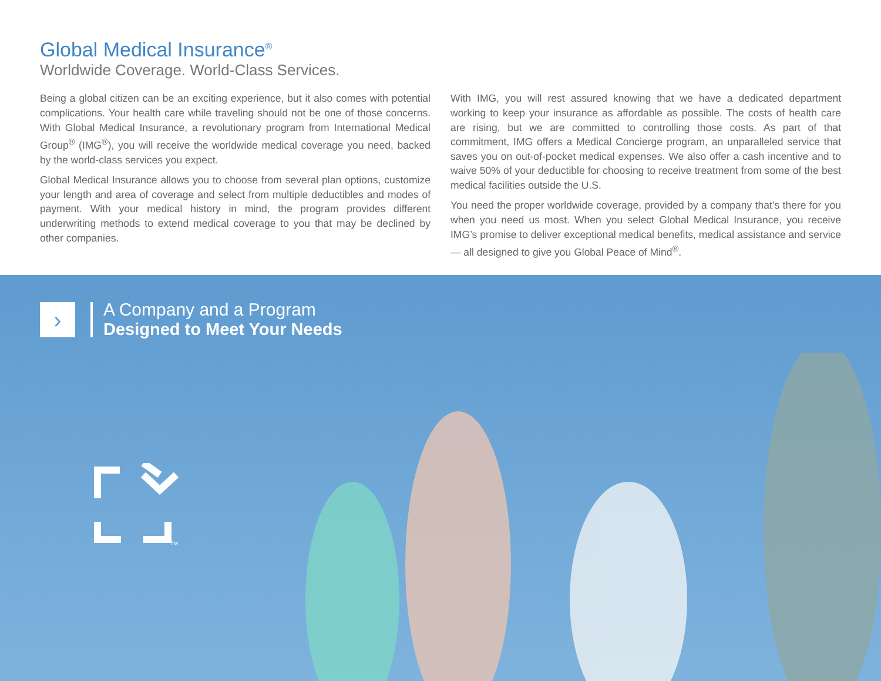Global Medical Insurance<sup>®</sup>
Worldwide Coverage. World-Class Services.
Being a global citizen can be an exciting experience, but it also comes with potential complications. Your health care while traveling should not be one of those concerns. With Global Medical Insurance, a revolutionary program from International Medical Group<sup>®</sup> (IMG<sup>®</sup>), you will receive the worldwide medical coverage you need, backed by the world-class services you expect.
Global Medical Insurance allows you to choose from several plan options, customize your length and area of coverage and select from multiple deductibles and modes of payment. With your medical history in mind, the program provides different underwriting methods to extend medical coverage to you that may be declined by other companies.
With IMG, you will rest assured knowing that we have a dedicated department working to keep your insurance as affordable as possible. The costs of health care are rising, but we are committed to controlling those costs. As part of that commitment, IMG offers a Medical Concierge program, an unparalleled service that saves you on out-of-pocket medical expenses. We also offer a cash incentive and to waive 50% of your deductible for choosing to receive treatment from some of the best medical facilities outside the U.S.
You need the proper worldwide coverage, provided by a company that’s there for you when you need us most. When you select Global Medical Insurance, you receive IMG’s promise to deliver exceptional medical benefits, medical assistance and service — all designed to give you Global Peace of Mind<sup>®</sup>.
›
A Company and a Program
Designed to Meet Your Needs
TM